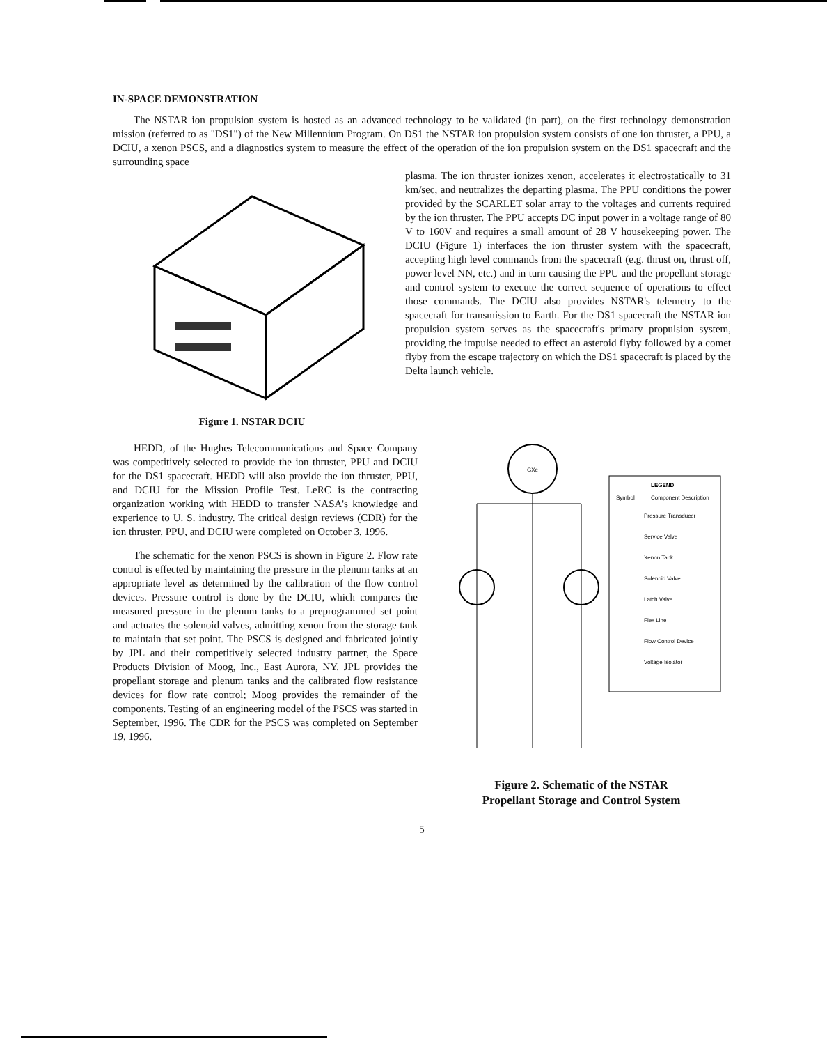IN-SPACE DEMONSTRATION
The NSTAR ion propulsion system is hosted as an advanced technology to be validated (in part), on the first technology demonstration mission (referred to as "DS1") of the New Millennium Program. On DS1 the NSTAR ion propulsion system consists of one ion thruster, a PPU, a DCIU, a xenon PSCS, and a diagnostics system to measure the effect of the operation of the ion propulsion system on the DS1 spacecraft and the surrounding space
Figure 1. NSTAR DCIU
plasma. The ion thruster ionizes xenon, accelerates it electrostatically to 31 km/sec, and neutralizes the departing plasma. The PPU conditions the power provided by the SCARLET solar array to the voltages and currents required by the ion thruster. The PPU accepts DC input power in a voltage range of 80 V to 160V and requires a small amount of 28 V housekeeping power. The DCIU (Figure 1) interfaces the ion thruster system with the spacecraft, accepting high level commands from the spacecraft (e.g. thrust on, thrust off, power level NN, etc.) and in turn causing the PPU and the propellant storage and control system to execute the correct sequence of operations to effect those commands. The DCIU also provides NSTAR's telemetry to the spacecraft for transmission to Earth. For the DS1 spacecraft the NSTAR ion propulsion system serves as the spacecraft's primary propulsion system, providing the impulse needed to effect an asteroid flyby followed by a comet flyby from the escape trajectory on which the DS1 spacecraft is placed by the Delta launch vehicle.
HEDD, of the Hughes Telecommunications and Space Company was competitively selected to provide the ion thruster, PPU and DCIU for the DS1 spacecraft. HEDD will also provide the ion thruster, PPU, and DCIU for the Mission Profile Test. LeRC is the contracting organization working with HEDD to transfer NASA's knowledge and experience to U. S. industry. The critical design reviews (CDR) for the ion thruster, PPU, and DCIU were completed on October 3, 1996.
The schematic for the xenon PSCS is shown in Figure 2. Flow rate control is effected by maintaining the pressure in the plenum tanks at an appropriate level as determined by the calibration of the flow control devices. Pressure control is done by the DCIU, which compares the measured pressure in the plenum tanks to a preprogrammed set point and actuates the solenoid valves, admitting xenon from the storage tank to maintain that set point. The PSCS is designed and fabricated jointly by JPL and their competitively selected industry partner, the Space Products Division of Moog, Inc., East Aurora, NY. JPL provides the propellant storage and plenum tanks and the calibrated flow resistance devices for flow rate control; Moog provides the remainder of the components. Testing of an engineering model of the PSCS was started in September, 1996. The CDR for the PSCS was completed on September 19, 1996.
GXe
LEGEND
Symbol
Component Description
Pressure Transducer
Service Valve
Xenon Tank
Solenoid Valve
Latch Valve
Flex Line
Flow Control Device
Voltage Isolator
Figure 2. Schematic of the NSTAR
Propellant Storage and Control System
5